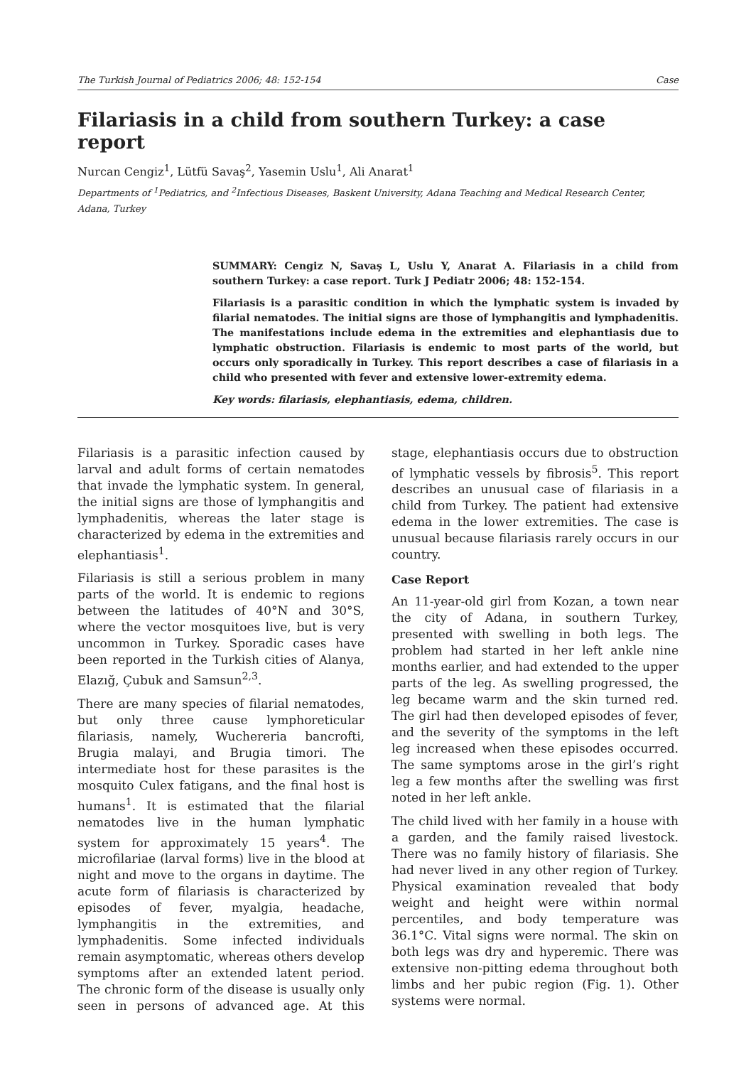The Turkish Journal of Pediatrics 2006; 48: 152-154 Case
Filariasis in a child from southern Turkey: a case report
Nurcan Cengiz<sup>1</sup>, Lütfü Savaş<sup>2</sup>, Yasemin Uslu<sup>1</sup>, Ali Anarat<sup>1</sup>
Departments of <sup>1</sup>Pediatrics, and <sup>2</sup>Infectious Diseases, Baskent University, Adana Teaching and Medical Research Center, Adana, Turkey
SUMMARY: Cengiz N, Savaş L, Uslu Y, Anarat A. Filariasis in a child from southern Turkey: a case report. Turk J Pediatr 2006; 48: 152-154.
Filariasis is a parasitic condition in which the lymphatic system is invaded by filarial nematodes. The initial signs are those of lymphangitis and lymphadenitis. The manifestations include edema in the extremities and elephantiasis due to lymphatic obstruction. Filariasis is endemic to most parts of the world, but occurs only sporadically in Turkey. This report describes a case of filariasis in a child who presented with fever and extensive lower-extremity edema.
Key words: filariasis, elephantiasis, edema, children.
Filariasis is a parasitic infection caused by larval and adult forms of certain nematodes that invade the lymphatic system. In general, the initial signs are those of lymphangitis and lymphadenitis, whereas the later stage is characterized by edema in the extremities and elephantiasis<sup>1</sup>.
Filariasis is still a serious problem in many parts of the world. It is endemic to regions between the latitudes of 40°N and 30°S, where the vector mosquitoes live, but is very uncommon in Turkey. Sporadic cases have been reported in the Turkish cities of Alanya, Elazığ, Çubuk and Samsun<sup>2,3</sup>.
There are many species of filarial nematodes, but only three cause lymphoreticular filariasis, namely, Wuchereria bancrofti, Brugia malayi, and Brugia timori. The intermediate host for these parasites is the mosquito Culex fatigans, and the final host is humans<sup>1</sup>. It is estimated that the filarial nematodes live in the human lymphatic system for approximately 15 years<sup>4</sup>. The microfilariae (larval forms) live in the blood at night and move to the organs in daytime. The acute form of filariasis is characterized by episodes of fever, myalgia, headache, lymphangitis in the extremities, and lymphadenitis. Some infected individuals remain asymptomatic, whereas others develop symptoms after an extended latent period. The chronic form of the disease is usually only seen in persons of advanced age. At this stage, elephantiasis occurs due to obstruction of lymphatic vessels by fibrosis<sup>5</sup>. This report describes an unusual case of filariasis in a child from Turkey. The patient had extensive edema in the lower extremities. The case is unusual because filariasis rarely occurs in our country.
Case Report
An 11-year-old girl from Kozan, a town near the city of Adana, in southern Turkey, presented with swelling in both legs. The problem had started in her left ankle nine months earlier, and had extended to the upper parts of the leg. As swelling progressed, the leg became warm and the skin turned red. The girl had then developed episodes of fever, and the severity of the symptoms in the left leg increased when these episodes occurred. The same symptoms arose in the girl’s right leg a few months after the swelling was first noted in her left ankle.
The child lived with her family in a house with a garden, and the family raised livestock. There was no family history of filariasis. She had never lived in any other region of Turkey. Physical examination revealed that body weight and height were within normal percentiles, and body temperature was 36.1°C. Vital signs were normal. The skin on both legs was dry and hyperemic. There was extensive non-pitting edema throughout both limbs and her pubic region (Fig. 1). Other systems were normal.